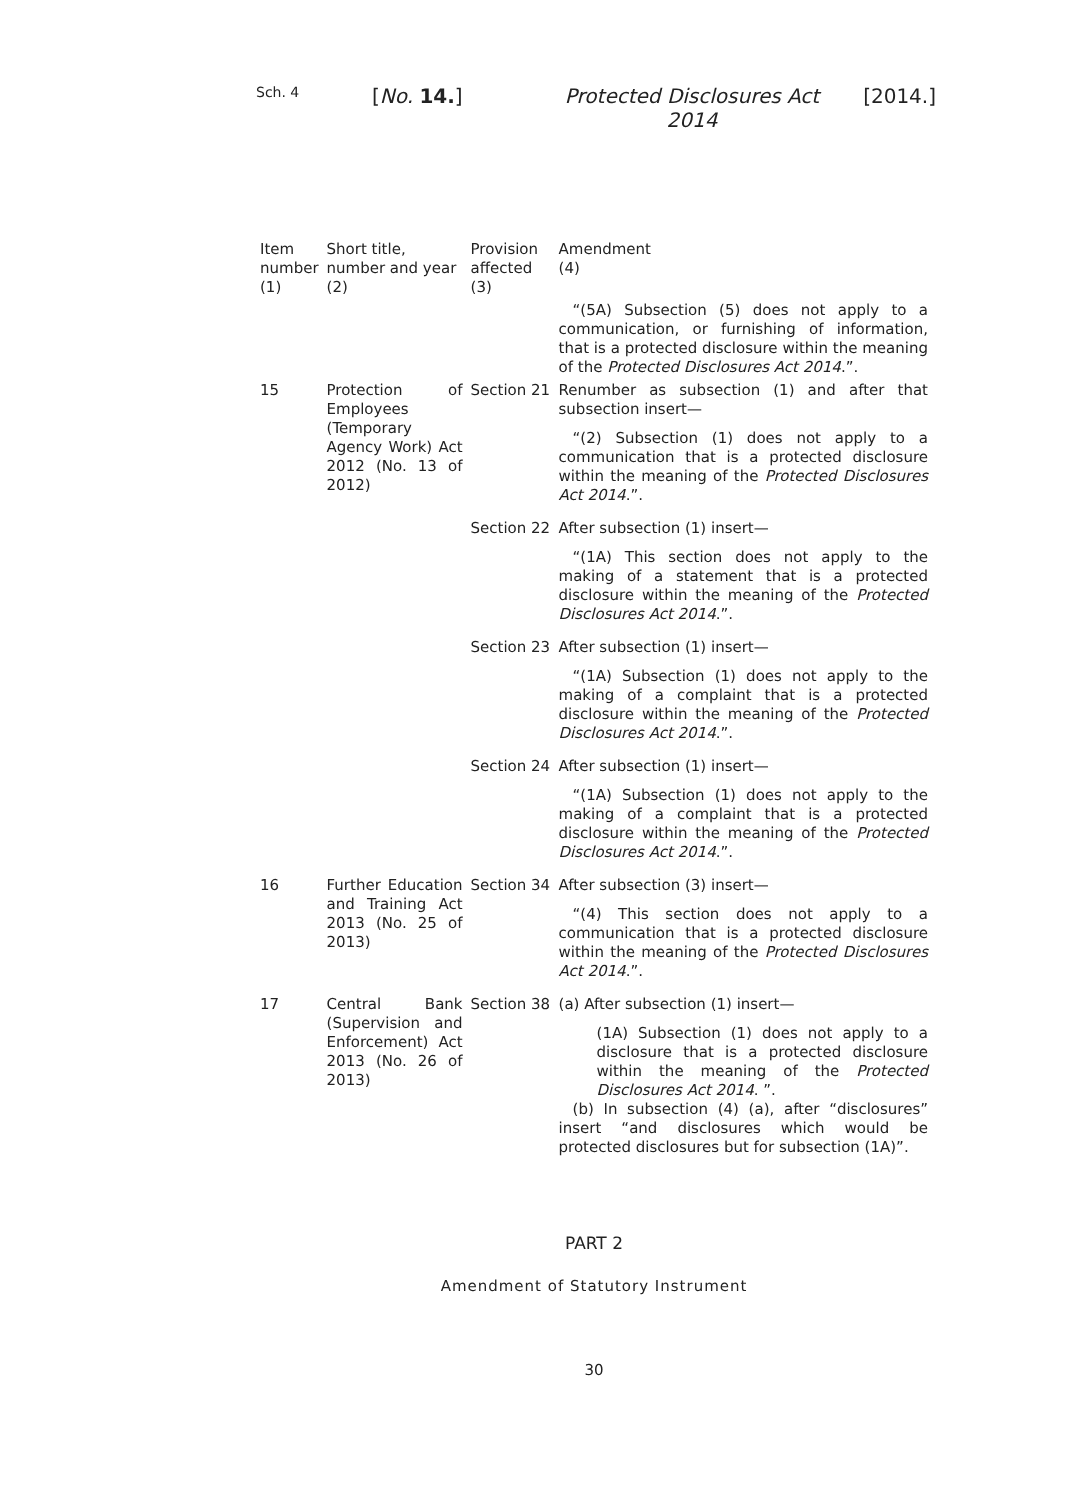Sch. 4
[No. 14.] Protected Disclosures Act 2014
[2014.]
| Item number (1) | Short title, number and year (2) | Provision affected (3) | Amendment (4) |
| --- | --- | --- | --- |
| | | | “(5A) Subsection (5) does not apply to a communication, or furnishing of information, that is a protected disclosure within the meaning of the Protected Disclosures Act 2014 .”. |
| 15 | Protection of Employees (Temporary Agency Work) Act 2012 (No. 13 of 2012) | Section 21 | Renumber as subsection (1) and after that subsection insert— “(2) Subsection (1) does not apply to a communication that is a protected disclosure within the meaning of the Protected Disclosures Act 2014 .”. |
| | | Section 22 | After subsection (1) insert— “(1A) This section does not apply to the making of a statement that is a protected disclosure within the meaning of the Protected Disclosures Act 2014 .”. |
| | | Section 23 | After subsection (1) insert— “(1A) Subsection (1) does not apply to the making of a complaint that is a protected disclosure within the meaning of the Protected Disclosures Act 2014 .”. |
| | | Section 24 | After subsection (1) insert— “(1A) Subsection (1) does not apply to the making of a complaint that is a protected disclosure within the meaning of the Protected Disclosures Act 2014 .”. |
| 16 | Further Education and Training Act 2013 (No. 25 of 2013) | Section 34 | After subsection (3) insert— “(4) This section does not apply to a communication that is a protected disclosure within the meaning of the Protected Disclosures Act 2014 .”. |
| 17 | Central Bank (Supervision and Enforcement) Act 2013 (No. 26 of 2013) | Section 38 | (a) After subsection (1) insert— (1A) Subsection (1) does not apply to a disclosure that is a protected disclosure within the meaning of the Protected Disclosures Act 2014 . ”. (b) In subsection (4) (a), after “disclosures” insert “and disclosures which would be protected disclosures but for subsection (1A)”. |
PART 2
Amendment of Statutory Instrument
30